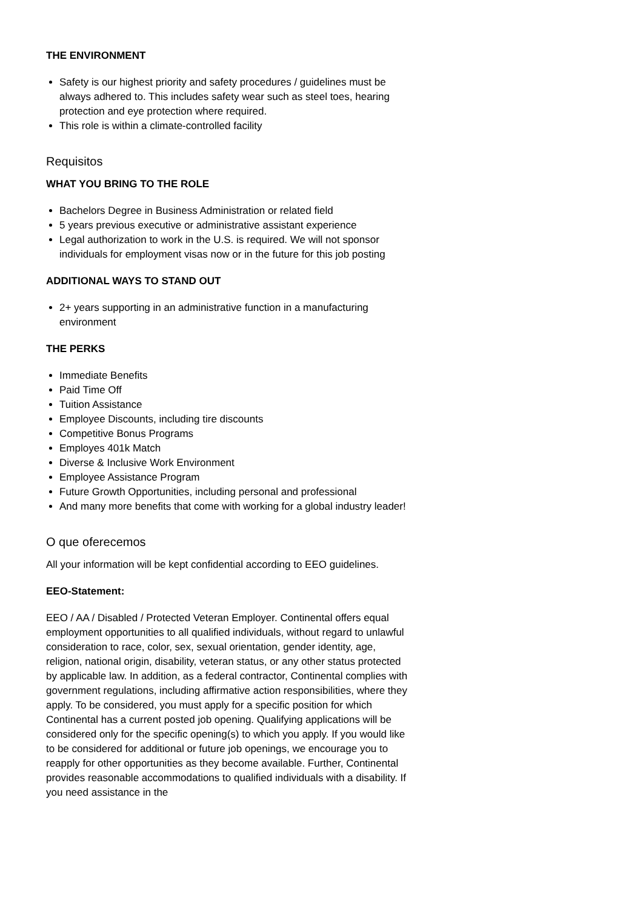THE ENVIRONMENT
Safety is our highest priority and safety procedures / guidelines must be always adhered to. This includes safety wear such as steel toes, hearing protection and eye protection where required.
This role is within a climate-controlled facility
Requisitos
WHAT YOU BRING TO THE ROLE
Bachelors Degree in Business Administration or related field
5 years previous executive or administrative assistant experience
Legal authorization to work in the U.S. is required. We will not sponsor individuals for employment visas now or in the future for this job posting
ADDITIONAL WAYS TO STAND OUT
2+ years supporting in an administrative function in a manufacturing environment
THE PERKS
Immediate Benefits
Paid Time Off
Tuition Assistance
Employee Discounts, including tire discounts
Competitive Bonus Programs
Employes 401k Match
Diverse & Inclusive Work Environment
Employee Assistance Program
Future Growth Opportunities, including personal and professional
And many more benefits that come with working for a global industry leader!
O que oferecemos
All your information will be kept confidential according to EEO guidelines.
EEO-Statement:
EEO / AA / Disabled / Protected Veteran Employer. Continental offers equal employment opportunities to all qualified individuals, without regard to unlawful consideration to race, color, sex, sexual orientation, gender identity, age, religion, national origin, disability, veteran status, or any other status protected by applicable law. In addition, as a federal contractor, Continental complies with government regulations, including affirmative action responsibilities, where they apply. To be considered, you must apply for a specific position for which Continental has a current posted job opening. Qualifying applications will be considered only for the specific opening(s) to which you apply. If you would like to be considered for additional or future job openings, we encourage you to reapply for other opportunities as they become available. Further, Continental provides reasonable accommodations to qualified individuals with a disability. If you need assistance in the